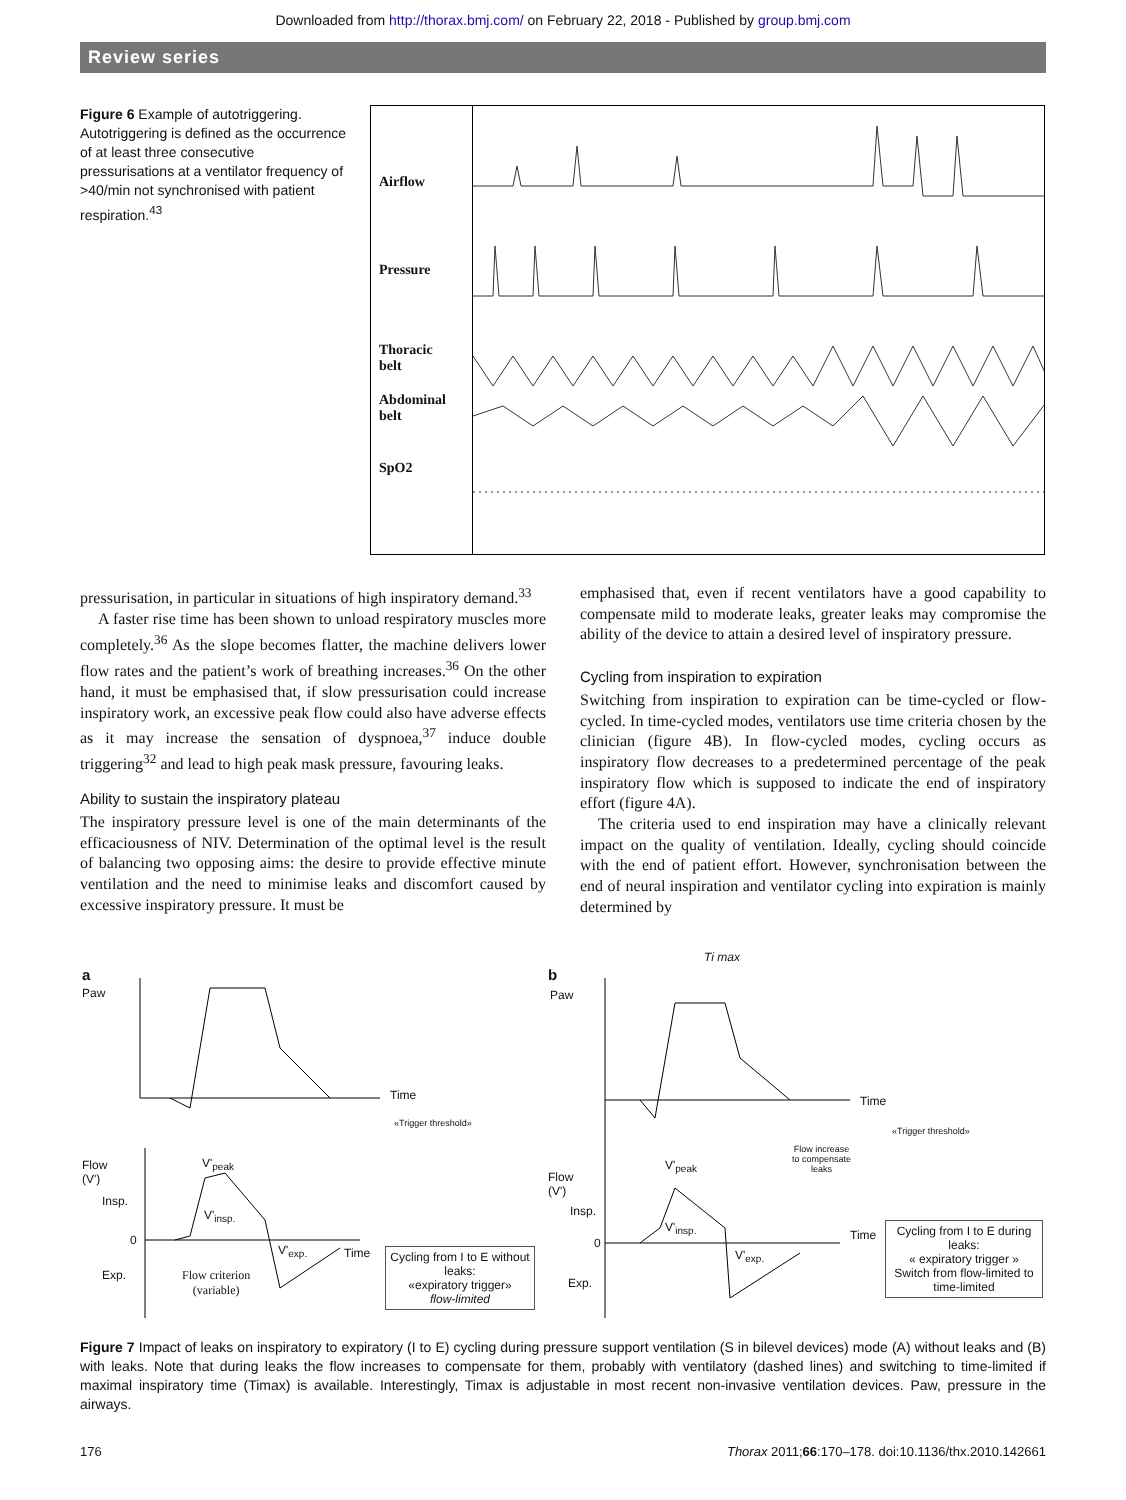Downloaded from http://thorax.bmj.com/ on February 22, 2018 - Published by group.bmj.com
Review series
Figure 6 Example of autotriggering. Autotriggering is defined as the occurrence of at least three consecutive pressurisations at a ventilator frequency of >40/min not synchronised with patient respiration.<sup>43</sup>
Airflow
Pressure
Thoracic
belt
Abdominal
belt
SpO2
pressurisation, in particular in situations of high inspiratory demand.<sup>33</sup>
A faster rise time has been shown to unload respiratory muscles more completely.<sup>36</sup> As the slope becomes flatter, the machine delivers lower flow rates and the patient’s work of breathing increases.<sup>36</sup> On the other hand, it must be emphasised that, if slow pressurisation could increase inspiratory work, an excessive peak flow could also have adverse effects as it may increase the sensation of dyspnoea,<sup>37</sup> induce double triggering<sup>32</sup> and lead to high peak mask pressure, favouring leaks.
Ability to sustain the inspiratory plateau
The inspiratory pressure level is one of the main determinants of the efficaciousness of NIV. Determination of the optimal level is the result of balancing two opposing aims: the desire to provide effective minute ventilation and the need to minimise leaks and discomfort caused by excessive inspiratory pressure. It must be
emphasised that, even if recent ventilators have a good capability to compensate mild to moderate leaks, greater leaks may compromise the ability of the device to attain a desired level of inspiratory pressure.
Cycling from inspiration to expiration
Switching from inspiration to expiration can be time-cycled or flow-cycled. In time-cycled modes, ventilators use time criteria chosen by the clinician (figure 4B). In flow-cycled modes, cycling occurs as inspiratory flow decreases to a predetermined percentage of the peak inspiratory flow which is supposed to indicate the end of inspiratory effort (figure 4A).
The criteria used to end inspiration may have a clinically relevant impact on the quality of ventilation. Ideally, cycling should coincide with the end of patient effort. However, synchronisation between the end of neural inspiration and ventilator cycling into expiration is mainly determined by
a
Paw
Time
«Trigger threshold»
Flow
(V')
Insp.
0
Exp.
V'<sub>peak</sub>
V'<sub>insp.</sub>
V'<sub>exp.</sub> Time
Flow criterion
(variable)
Cycling from I to E without leaks:
«expiratory trigger»
flow-limited
b
Paw
Ti max
Time
«Trigger threshold»
Flow increase
to compensate
leaks
Flow
(V')
Insp.
0
Exp.
V'<sub>peak</sub>
V'<sub>insp.</sub>
V'<sub>exp.</sub>
Time
Cycling from I to E during leaks:
« expiratory trigger »
Switch from flow-limited to time-limited
Figure 7 Impact of leaks on inspiratory to expiratory (I to E) cycling during pressure support ventilation (S in bilevel devices) mode (A) without leaks and (B) with leaks. Note that during leaks the flow increases to compensate for them, probably with ventilatory (dashed lines) and switching to time-limited if maximal inspiratory time (Timax) is available. Interestingly, Timax is adjustable in most recent non-invasive ventilation devices. Paw, pressure in the airways.
176 Thorax 2011;66:170–178. doi:10.1136/thx.2010.142661